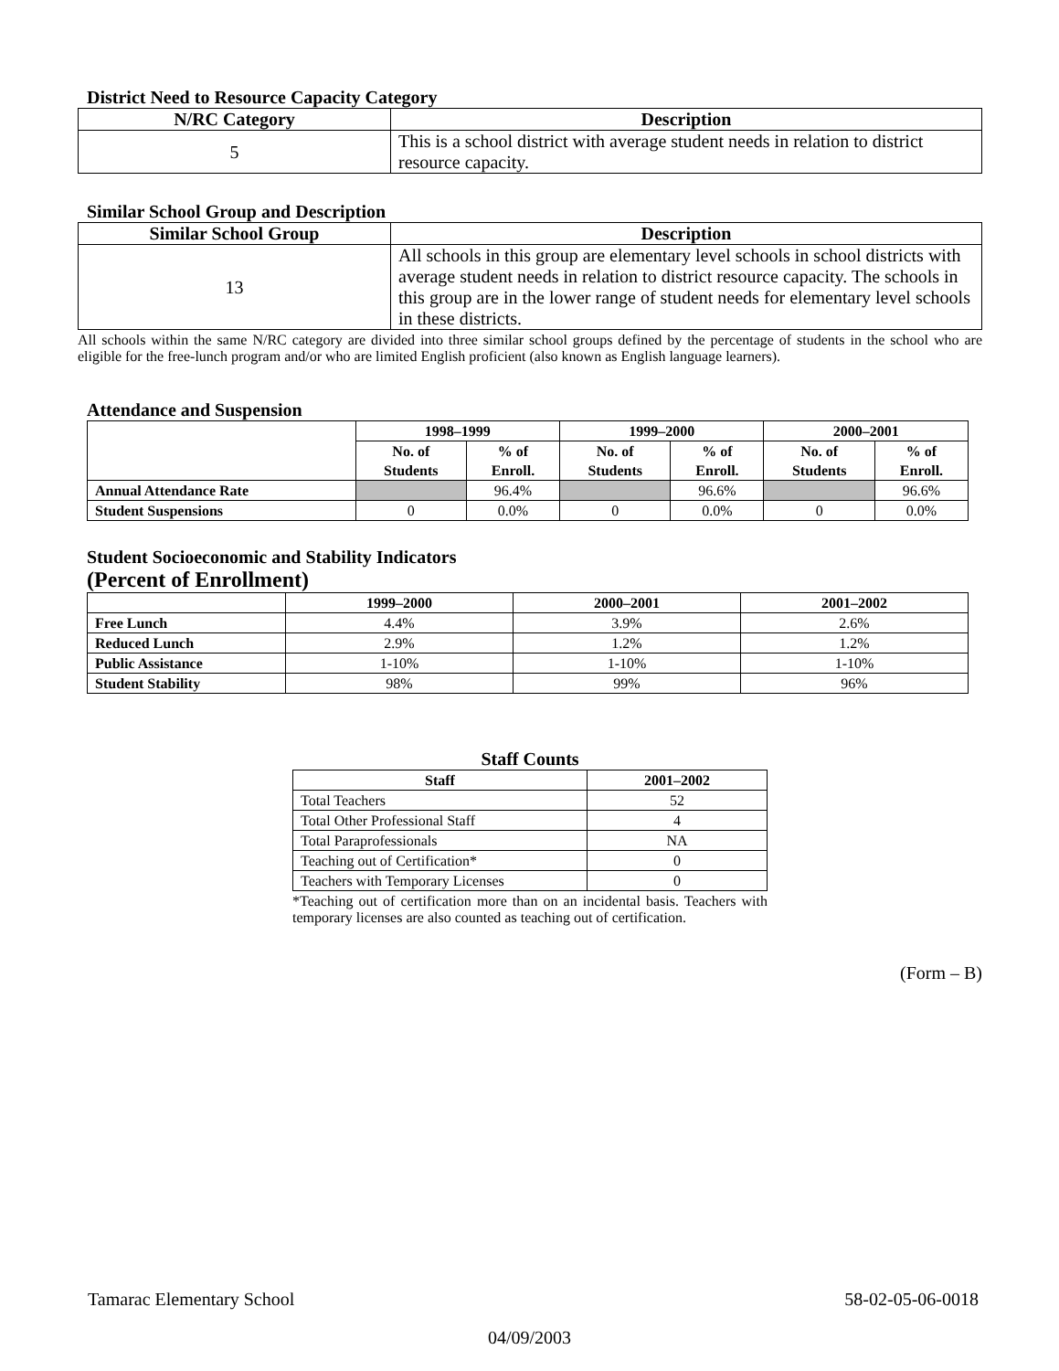District Need to Resource Capacity Category
| N/RC Category | Description |
| --- | --- |
| 5 | This is a school district with average student needs in relation to district resource capacity. |
Similar School Group and Description
| Similar School Group | Description |
| --- | --- |
| 13 | All schools in this group are elementary level schools in school districts with average student needs in relation to district resource capacity. The schools in this group are in the lower range of student needs for elementary level schools in these districts. |
All schools within the same N/RC category are divided into three similar school groups defined by the percentage of students in the school who are eligible for the free-lunch program and/or who are limited English proficient (also known as English language learners).
Attendance and Suspension
| | 1998–1999 | | 1999–2000 | | 2000–2001 | |
| --- | --- | --- | --- | --- | --- | --- |
| | No. of Students | % of Enroll. | No. of Students | % of Enroll. | No. of Students | % of Enroll. |
| Annual Attendance Rate | | 96.4% | | 96.6% | | 96.6% |
| Student Suspensions | 0 | 0.0% | 0 | 0.0% | 0 | 0.0% |
Student Socioeconomic and Stability Indicators
(Percent of Enrollment)
| | 1999–2000 | 2000–2001 | 2001–2002 |
| --- | --- | --- | --- |
| Free Lunch | 4.4% | 3.9% | 2.6% |
| Reduced Lunch | 2.9% | 1.2% | 1.2% |
| Public Assistance | 1-10% | 1-10% | 1-10% |
| Student Stability | 98% | 99% | 96% |
Staff Counts
| Staff | 2001–2002 |
| --- | --- |
| Total Teachers | 52 |
| Total Other Professional Staff | 4 |
| Total Paraprofessionals | NA |
| Teaching out of Certification* | 0 |
| Teachers with Temporary Licenses | 0 |
*Teaching out of certification more than on an incidental basis. Teachers with temporary licenses are also counted as teaching out of certification.
(Form – B)
Tamarac Elementary School 58-02-05-06-0018
04/09/2003